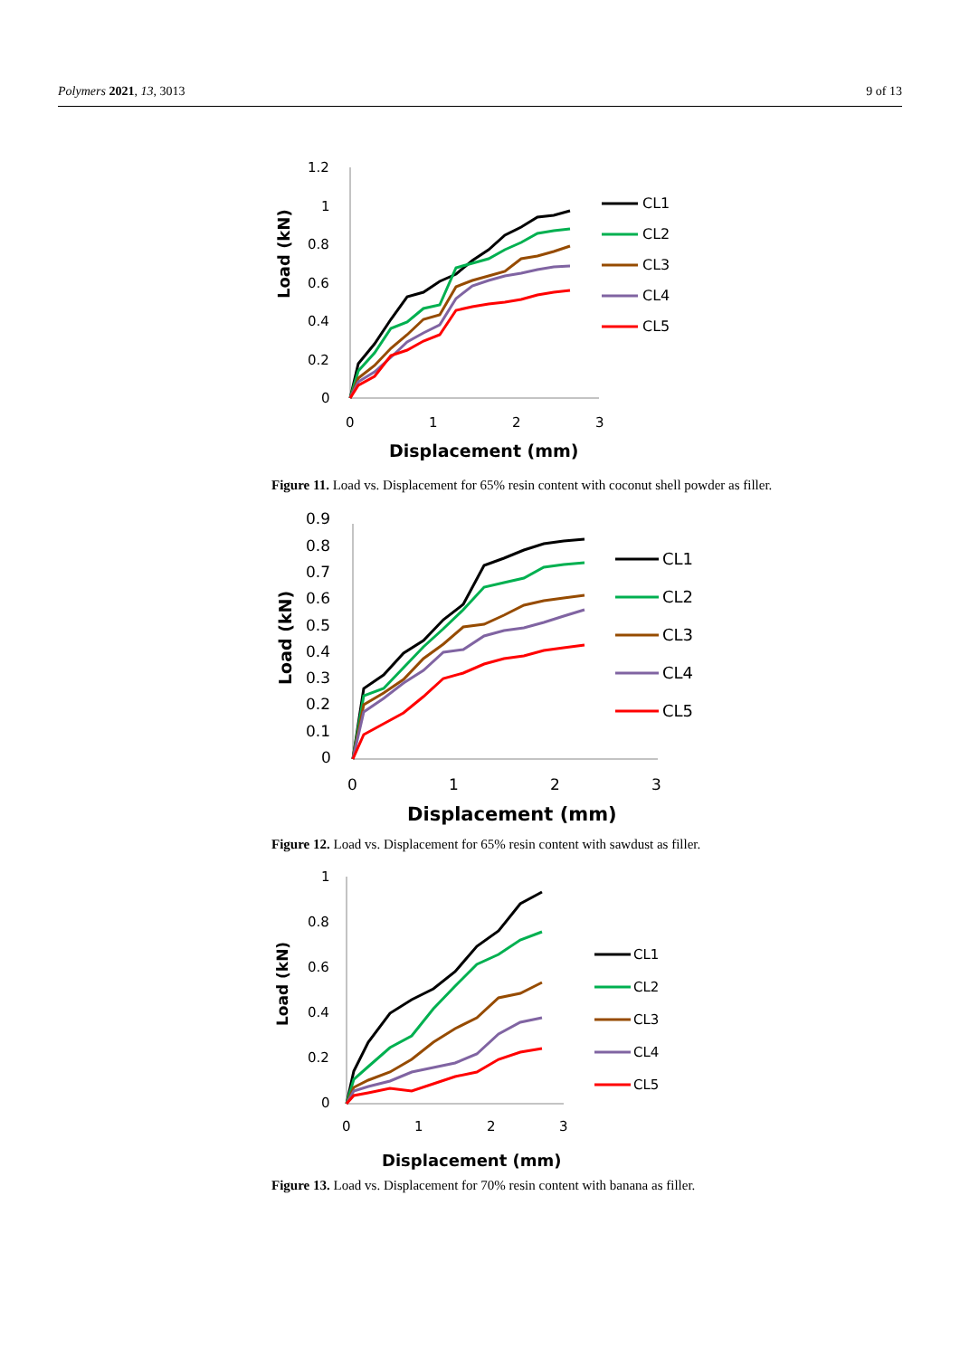Polymers 2021, 13, 3013 9 of 13
Load (kN)
1.2
1
0.8
0.6
0.4
0.2
0
0
1
2
3
CL1
CL2
CL3
CL4
CL5
Displacement (mm)
Figure 11. Load vs. Displacement for 65% resin content with coconut shell powder as filler.
Load (kN)
0.9
0.8
0.7
0.6
0.5
0.4
0.3
0.2
0.1
0
0
1
2
3
CL1
CL2
CL3
CL4
CL5
Displacement (mm)
Figure 12. Load vs. Displacement for 65% resin content with sawdust as filler.
Load (kN)
1
0.8
0.6
0.4
0.2
0
0
1
2
3
CL1
CL2
CL3
CL4
CL5
Displacement (mm)
Figure 13. Load vs. Displacement for 70% resin content with banana as filler.